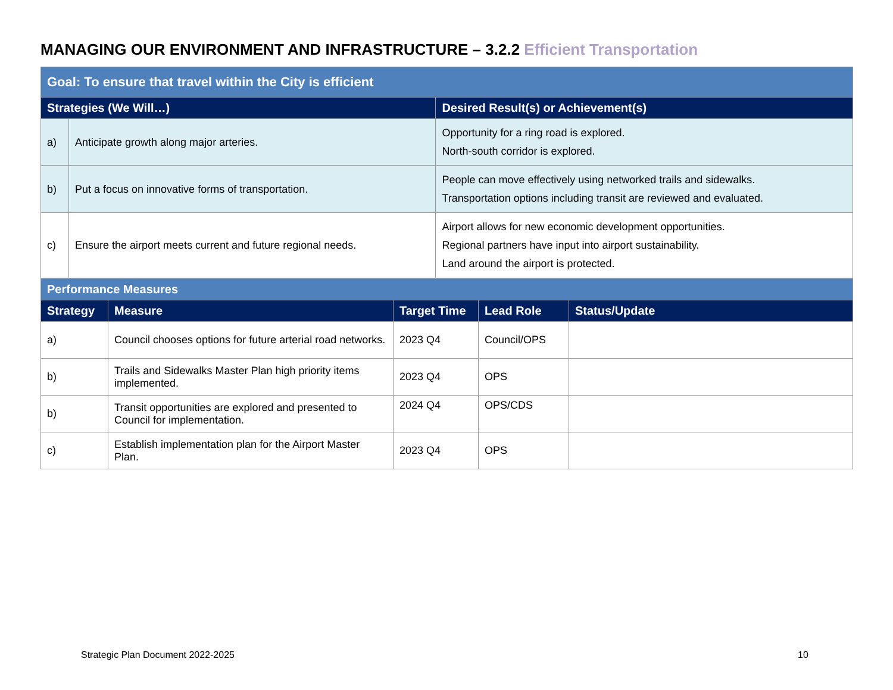MANAGING OUR ENVIRONMENT AND INFRASTRUCTURE – 3.2.2 Efficient Transportation
| Goal: To ensure that travel within the City is efficient | | |
| Strategies (We Will…) | | Desired Result(s) or Achievement(s) |
| a) | Anticipate growth along major arteries. | Opportunity for a ring road is explored. North-south corridor is explored. |
| b) | Put a focus on innovative forms of transportation. | People can move effectively using networked trails and sidewalks. Transportation options including transit are reviewed and evaluated. |
| c) | Ensure the airport meets current and future regional needs. | Airport allows for new economic development opportunities. Regional partners have input into airport sustainability. Land around the airport is protected. |
| Performance Measures | | | | |
| Strategy | Measure | Target Time | Lead Role | Status/Update |
| a) | Council chooses options for future arterial road networks. | 2023 Q4 | Council/OPS | |
| b) | Trails and Sidewalks Master Plan high priority items implemented. | 2023 Q4 | OPS | |
| b) | Transit opportunities are explored and presented to Council for implementation. | 2024 Q4 | OPS/CDS | |
| c) | Establish implementation plan for the Airport Master Plan. | 2023 Q4 | OPS | |
Strategic Plan Document 2022-2025
10